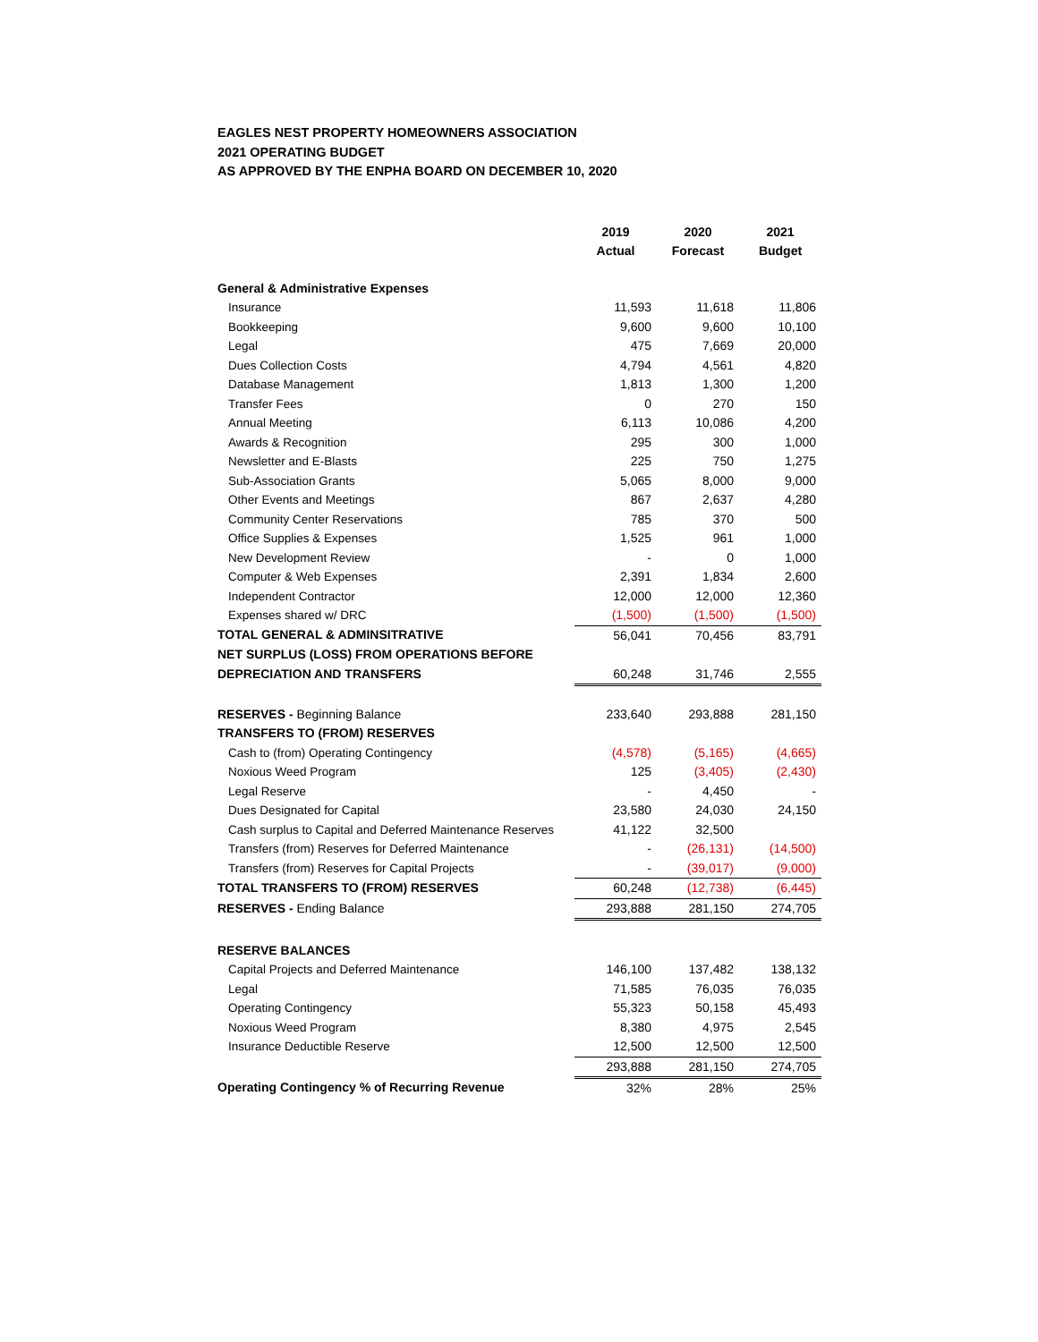EAGLES NEST PROPERTY HOMEOWNERS ASSOCIATION
2021 OPERATING BUDGET
AS APPROVED BY THE ENPHA BOARD ON DECEMBER 10, 2020
| | 2019 Actual | 2020 Forecast | 2021 Budget |
| --- | --- | --- | --- |
| General & Administrative Expenses | | | |
| Insurance | 11,593 | 11,618 | 11,806 |
| Bookkeeping | 9,600 | 9,600 | 10,100 |
| Legal | 475 | 7,669 | 20,000 |
| Dues Collection Costs | 4,794 | 4,561 | 4,820 |
| Database Management | 1,813 | 1,300 | 1,200 |
| Transfer Fees | 0 | 270 | 150 |
| Annual Meeting | 6,113 | 10,086 | 4,200 |
| Awards & Recognition | 295 | 300 | 1,000 |
| Newsletter and E-Blasts | 225 | 750 | 1,275 |
| Sub-Association Grants | 5,065 | 8,000 | 9,000 |
| Other Events and Meetings | 867 | 2,637 | 4,280 |
| Community Center Reservations | 785 | 370 | 500 |
| Office Supplies & Expenses | 1,525 | 961 | 1,000 |
| New Development Review | - | 0 | 1,000 |
| Computer & Web Expenses | 2,391 | 1,834 | 2,600 |
| Independent Contractor | 12,000 | 12,000 | 12,360 |
| Expenses shared w/ DRC | (1,500) | (1,500) | (1,500) |
| TOTAL GENERAL & ADMINSITRATIVE | 56,041 | 70,456 | 83,791 |
| NET SURPLUS (LOSS) FROM OPERATIONS BEFORE | | | |
| DEPRECIATION AND TRANSFERS | 60,248 | 31,746 | 2,555 |
| RESERVES - Beginning Balance | 233,640 | 293,888 | 281,150 |
| TRANSFERS TO (FROM) RESERVES | | | |
| Cash to (from) Operating Contingency | (4,578) | (5,165) | (4,665) |
| Noxious Weed Program | 125 | (3,405) | (2,430) |
| Legal Reserve | - | 4,450 | - |
| Dues Designated for Capital | 23,580 | 24,030 | 24,150 |
| Cash surplus to Capital and Deferred Maintenance Reserves | 41,122 | 32,500 | |
| Transfers (from) Reserves for Deferred Maintenance | - | (26,131) | (14,500) |
| Transfers (from) Reserves for Capital Projects | - | (39,017) | (9,000) |
| TOTAL TRANSFERS TO (FROM) RESERVES | 60,248 | (12,738) | (6,445) |
| RESERVES - Ending Balance | 293,888 | 281,150 | 274,705 |
| RESERVE BALANCES | | | |
| Capital Projects and Deferred Maintenance | 146,100 | 137,482 | 138,132 |
| Legal | 71,585 | 76,035 | 76,035 |
| Operating Contingency | 55,323 | 50,158 | 45,493 |
| Noxious Weed Program | 8,380 | 4,975 | 2,545 |
| Insurance Deductible Reserve | 12,500 | 12,500 | 12,500 |
| | 293,888 | 281,150 | 274,705 |
| Operating Contingency % of Recurring Revenue | 32% | 28% | 25% |